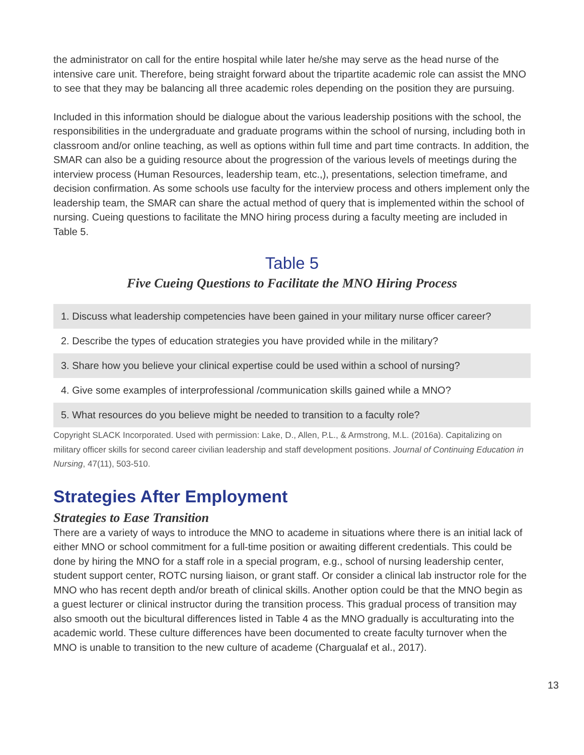the administrator on call for the entire hospital while later he/she may serve as the head nurse of the intensive care unit. Therefore, being straight forward about the tripartite academic role can assist the MNO to see that they may be balancing all three academic roles depending on the position they are pursuing.
Included in this information should be dialogue about the various leadership positions with the school, the responsibilities in the undergraduate and graduate programs within the school of nursing, including both in classroom and/or online teaching, as well as options within full time and part time contracts. In addition, the SMAR can also be a guiding resource about the progression of the various levels of meetings during the interview process (Human Resources, leadership team, etc.,), presentations, selection timeframe, and decision confirmation. As some schools use faculty for the interview process and others implement only the leadership team, the SMAR can share the actual method of query that is implemented within the school of nursing. Cueing questions to facilitate the MNO hiring process during a faculty meeting are included in Table 5.
Table 5
Five Cueing Questions to Facilitate the MNO Hiring Process
| 1. Discuss what leadership competencies have been gained in your military nurse officer career? |
| 2. Describe the types of education strategies you have provided while in the military? |
| 3. Share how you believe your clinical expertise could be used within a school of nursing? |
| 4. Give some examples of interprofessional /communication skills gained while a MNO? |
| 5. What resources do you believe might be needed to transition to a faculty role? |
Copyright SLACK Incorporated. Used with permission: Lake, D., Allen, P.L., & Armstrong, M.L. (2016a). Capitalizing on military officer skills for second career civilian leadership and staff development positions. Journal of Continuing Education in Nursing, 47(11), 503-510.
Strategies After Employment
Strategies to Ease Transition
There are a variety of ways to introduce the MNO to academe in situations where there is an initial lack of either MNO or school commitment for a full-time position or awaiting different credentials. This could be done by hiring the MNO for a staff role in a special program, e.g., school of nursing leadership center, student support center, ROTC nursing liaison, or grant staff. Or consider a clinical lab instructor role for the MNO who has recent depth and/or breath of clinical skills. Another option could be that the MNO begin as a guest lecturer or clinical instructor during the transition process. This gradual process of transition may also smooth out the bicultural differences listed in Table 4 as the MNO gradually is acculturating into the academic world. These culture differences have been documented to create faculty turnover when the MNO is unable to transition to the new culture of academe (Chargualaf et al., 2017).
13